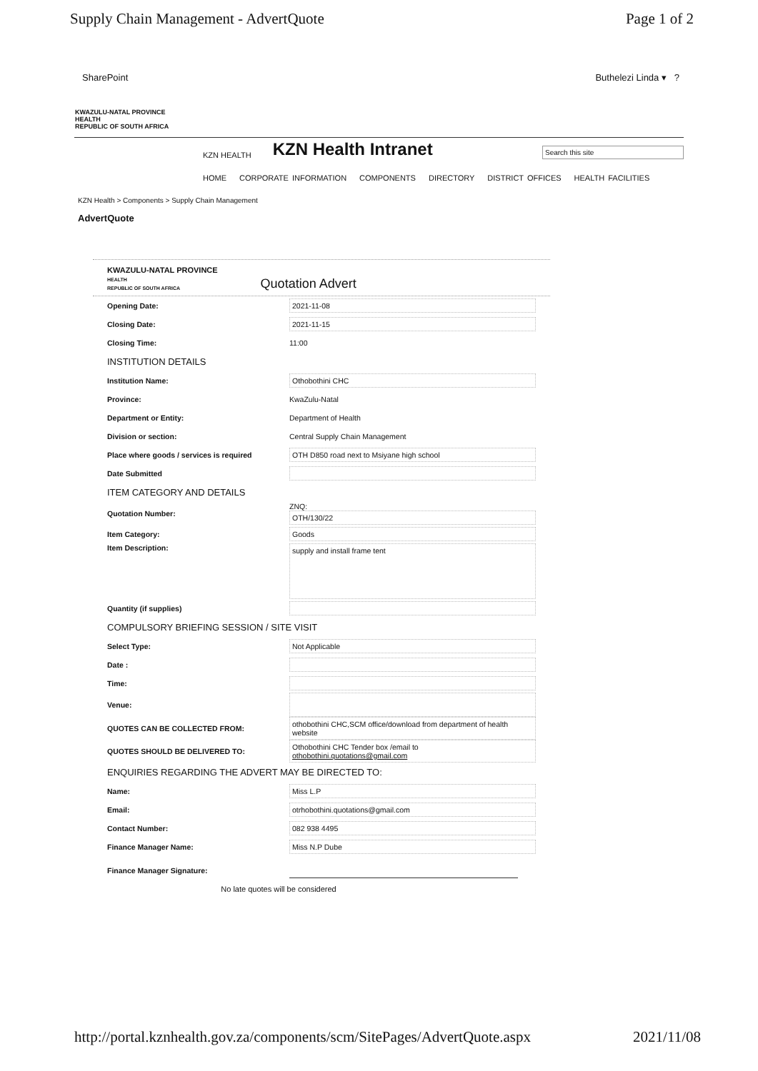Supply Chain Management - AdvertQuote Page 1 of 2
SharePoint Buthelezi Linda ▾ ?
KWAZULU-NATAL PROVINCE
HEALTH
REPUBLIC OF SOUTH AFRICA
KZN HEALTH KZN Health Intranet Search this site
HOME CORPORATE INFORMATION COMPONENTS DIRECTORY DISTRICT OFFICES HEALTH FACILITIES
KZN Health > Components > Supply Chain Management
AdvertQuote
KWAZULU-NATAL PROVINCE
HEALTH
REPUBLIC OF SOUTH AFRICA
Quotation Advert
Opening Date:
2021-11-08
Closing Date:
2021-11-15
Closing Time: 11:00
INSTITUTION DETAILS
Institution Name:
Othobothini CHC
Province: KwaZulu-Natal
Department or Entity: Department of Health
Division or section:
Central Supply Chain Management
Place where goods / services is required
OTH D850 road next to Msiyane high school
Date Submitted
ITEM CATEGORY AND DETAILS
Quotation Number:
ZNQ:
OTH/130/22
Item Category:
Goods
Item Description:
supply and install frame tent
Quantity (if supplies)
COMPULSORY BRIEFING SESSION / SITE VISIT
Select Type:
Not Applicable
Date :
Time:
Venue:
QUOTES CAN BE COLLECTED FROM:
othobothini CHC,SCM office/download from department of health website
QUOTES SHOULD BE DELIVERED TO:
Othobothini CHC Tender box /email to othobothini.quotations@gmail.com
ENQUIRIES REGARDING THE ADVERT MAY BE DIRECTED TO:
Name:
Miss L.P
Email:
otrhobothini.quotations@gmail.com
Contact Number:
082 938 4495
Finance Manager Name:
Miss N.P Dube
Finance Manager Signature:
No late quotes will be considered
http://portal.kznhealth.gov.za/components/scm/SitePages/AdvertQuote.aspx 2021/11/08